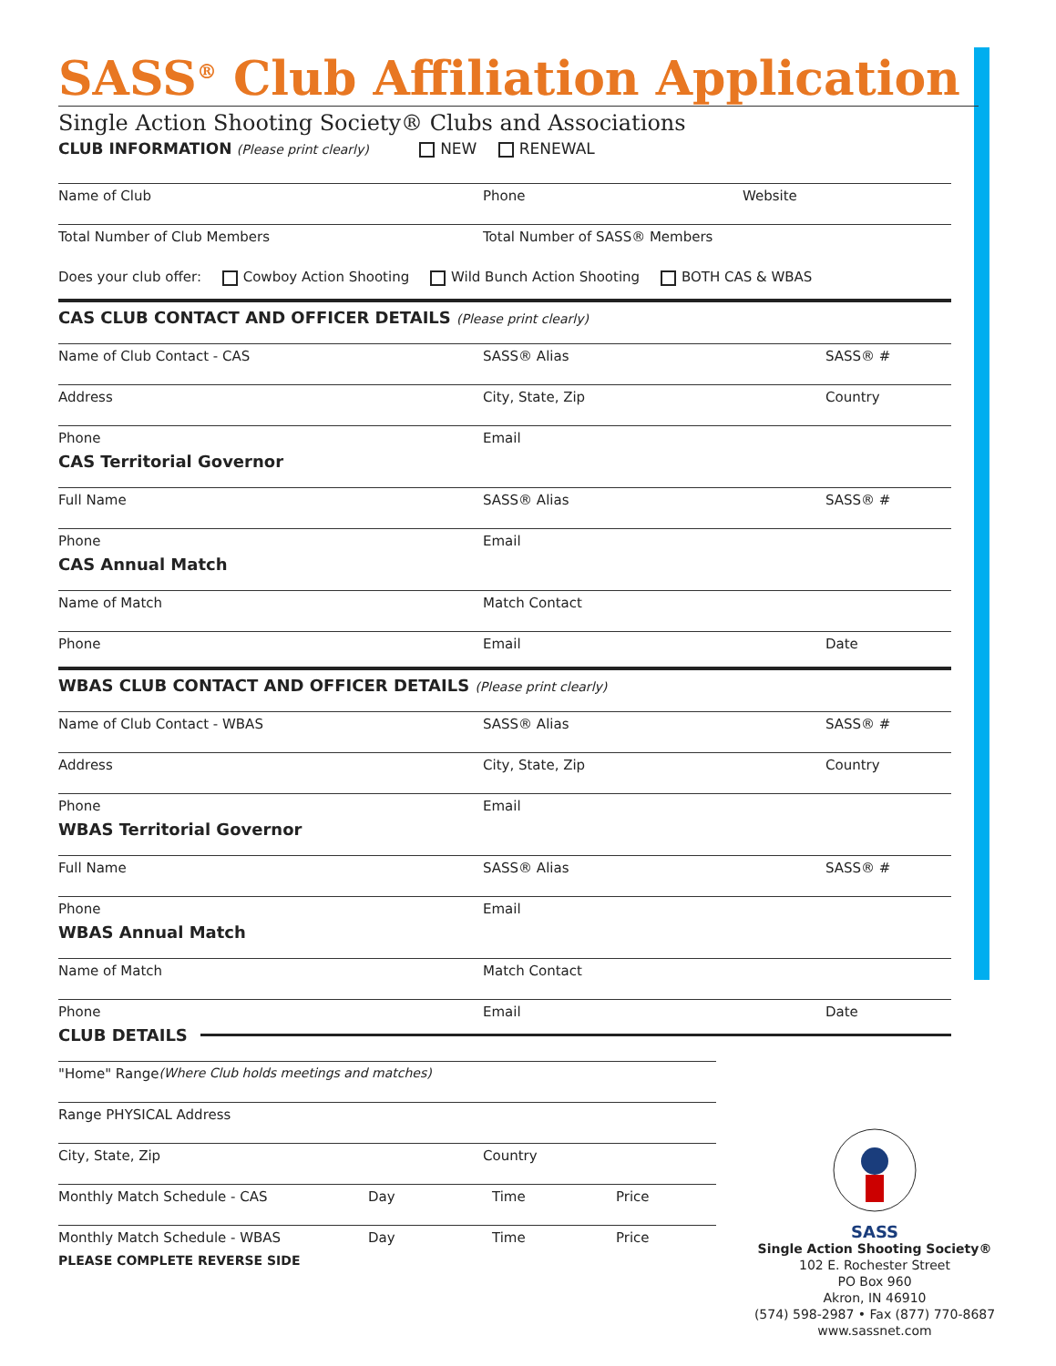SASS<sup>®</sup> Club Affiliation Application
Single Action Shooting Society® Clubs and Associations
CLUB INFORMATION (Please print clearly) NEW RENEWAL
Name of Club Phone Website
Total Number of Club Members Total Number of SASS® Members
Does your club offer: Cowboy Action Shooting Wild Bunch Action Shooting BOTH CAS & WBAS
CAS CLUB CONTACT AND OFFICER DETAILS (Please print clearly)
Name of Club Contact - CAS SASS® Alias SASS® #
Address City, State, Zip Country
Phone Email
CAS Territorial Governor
Full Name SASS® Alias SASS® #
Phone Email
CAS Annual Match
Name of Match Match Contact
Phone Email Date
WBAS CLUB CONTACT AND OFFICER DETAILS (Please print clearly)
Name of Club Contact - WBAS SASS® Alias SASS® #
Address City, State, Zip Country
Phone Email
WBAS Territorial Governor
Full Name SASS® Alias SASS® #
Phone Email
WBAS Annual Match
Name of Match Match Contact
Phone Email Date
CLUB DETAILS
"Home" Range (Where Club holds meetings and matches)
Range PHYSICAL Address
City, State, Zip Country
Monthly Match Schedule - CAS Day Time Price
Monthly Match Schedule - WBAS Day Time Price
PLEASE COMPLETE REVERSE SIDE
SASS
Single Action Shooting Society®
102 E. Rochester Street
PO Box 960
Akron, IN 46910
(574) 598-2987 • Fax (877) 770-8687
www.sassnet.com